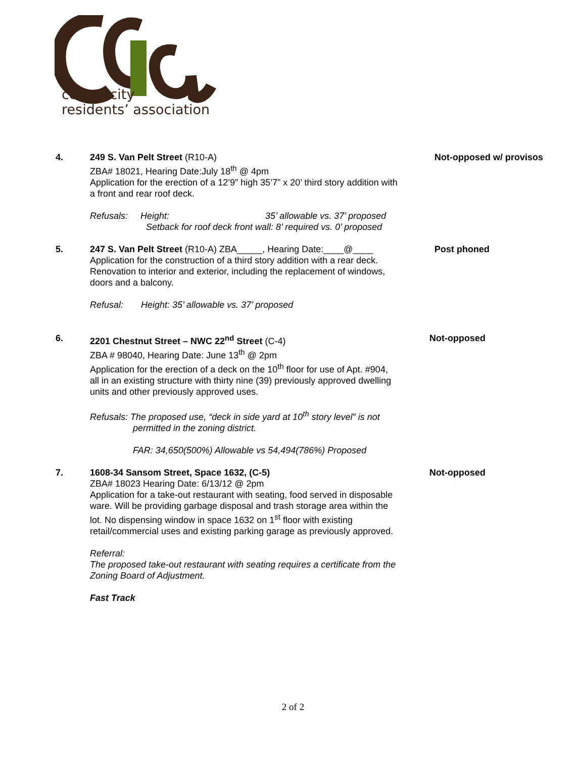center city
residents’ association
4. 249 S. Van Pelt Street (R10-A)
ZBA# 18021, Hearing Date:July 18<sup>th</sup> @ 4pm
Application for the erection of a 12’9” high 35’7” x 20’ third story addition with a front and rear roof deck.
Refusals: Height: 35’ allowable vs. 37’ proposed
Setback for roof deck front wall: 8’ required vs. 0’ proposed
Not-opposed w/ provisos
5. 247 S. Van Pelt Street (R10-A) ZBA_____, Hearing Date:____@____
Application for the construction of a third story addition with a rear deck. Renovation to interior and exterior, including the replacement of windows, doors and a balcony.
Refusal: Height: 35’ allowable vs. 37’ proposed
Post phoned
6. 2201 Chestnut Street – NWC 22<sup>nd</sup> Street (C-4)
ZBA # 98040, Hearing Date: June 13<sup>th</sup> @ 2pm
Application for the erection of a deck on the 10<sup>th</sup> floor for use of Apt. #904, all in an existing structure with thirty nine (39) previously approved dwelling units and other previously approved uses.
Refusals: The proposed use, “deck in side yard at 10<sup>th</sup> story level” is not
permitted in the zoning district.
FAR: 34,650(500%) Allowable vs 54,494(786%) Proposed
Not-opposed
7. 1608-34 Sansom Street, Space 1632, (C-5)
ZBA# 18023 Hearing Date: 6/13/12 @ 2pm
Application for a take-out restaurant with seating, food served in disposable ware. Will be providing garbage disposal and trash storage area within the lot. No dispensing window in space 1632 on 1<sup>st</sup> floor with existing retail/commercial uses and existing parking garage as previously approved.
Referral:
The proposed take-out restaurant with seating requires a certificate from the Zoning Board of Adjustment.
Fast Track
Not-opposed
2 of 2